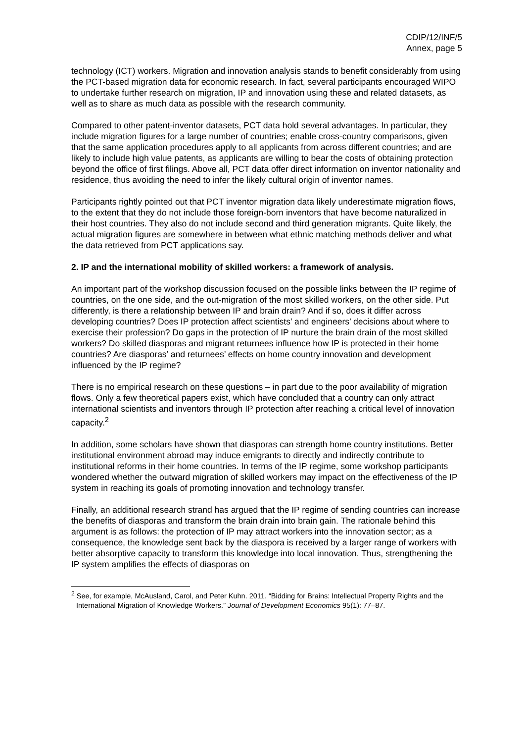CDIP/12/INF/5
Annex, page 5
technology (ICT) workers. Migration and innovation analysis stands to benefit considerably from using the PCT-based migration data for economic research. In fact, several participants encouraged WIPO to undertake further research on migration, IP and innovation using these and related datasets, as well as to share as much data as possible with the research community.
Compared to other patent-inventor datasets, PCT data hold several advantages. In particular, they include migration figures for a large number of countries; enable cross-country comparisons, given that the same application procedures apply to all applicants from across different countries; and are likely to include high value patents, as applicants are willing to bear the costs of obtaining protection beyond the office of first filings. Above all, PCT data offer direct information on inventor nationality and residence, thus avoiding the need to infer the likely cultural origin of inventor names.
Participants rightly pointed out that PCT inventor migration data likely underestimate migration flows, to the extent that they do not include those foreign-born inventors that have become naturalized in their host countries. They also do not include second and third generation migrants. Quite likely, the actual migration figures are somewhere in between what ethnic matching methods deliver and what the data retrieved from PCT applications say.
2. IP and the international mobility of skilled workers: a framework of analysis.
An important part of the workshop discussion focused on the possible links between the IP regime of countries, on the one side, and the out-migration of the most skilled workers, on the other side. Put differently, is there a relationship between IP and brain drain? And if so, does it differ across developing countries? Does IP protection affect scientists’ and engineers’ decisions about where to exercise their profession? Do gaps in the protection of IP nurture the brain drain of the most skilled workers? Do skilled diasporas and migrant returnees influence how IP is protected in their home countries? Are diasporas’ and returnees’ effects on home country innovation and development influenced by the IP regime?
There is no empirical research on these questions – in part due to the poor availability of migration flows. Only a few theoretical papers exist, which have concluded that a country can only attract international scientists and inventors through IP protection after reaching a critical level of innovation capacity.<sup>2</sup>
In addition, some scholars have shown that diasporas can strength home country institutions. Better institutional environment abroad may induce emigrants to directly and indirectly contribute to institutional reforms in their home countries. In terms of the IP regime, some workshop participants wondered whether the outward migration of skilled workers may impact on the effectiveness of the IP system in reaching its goals of promoting innovation and technology transfer.
Finally, an additional research strand has argued that the IP regime of sending countries can increase the benefits of diasporas and transform the brain drain into brain gain. The rationale behind this argument is as follows: the protection of IP may attract workers into the innovation sector; as a consequence, the knowledge sent back by the diaspora is received by a larger range of workers with better absorptive capacity to transform this knowledge into local innovation. Thus, strengthening the IP system amplifies the effects of diasporas on
<sup>2</sup> See, for example, McAusland, Carol, and Peter Kuhn. 2011. “Bidding for Brains: Intellectual Property Rights and the International Migration of Knowledge Workers.” Journal of Development Economics 95(1): 77–87.